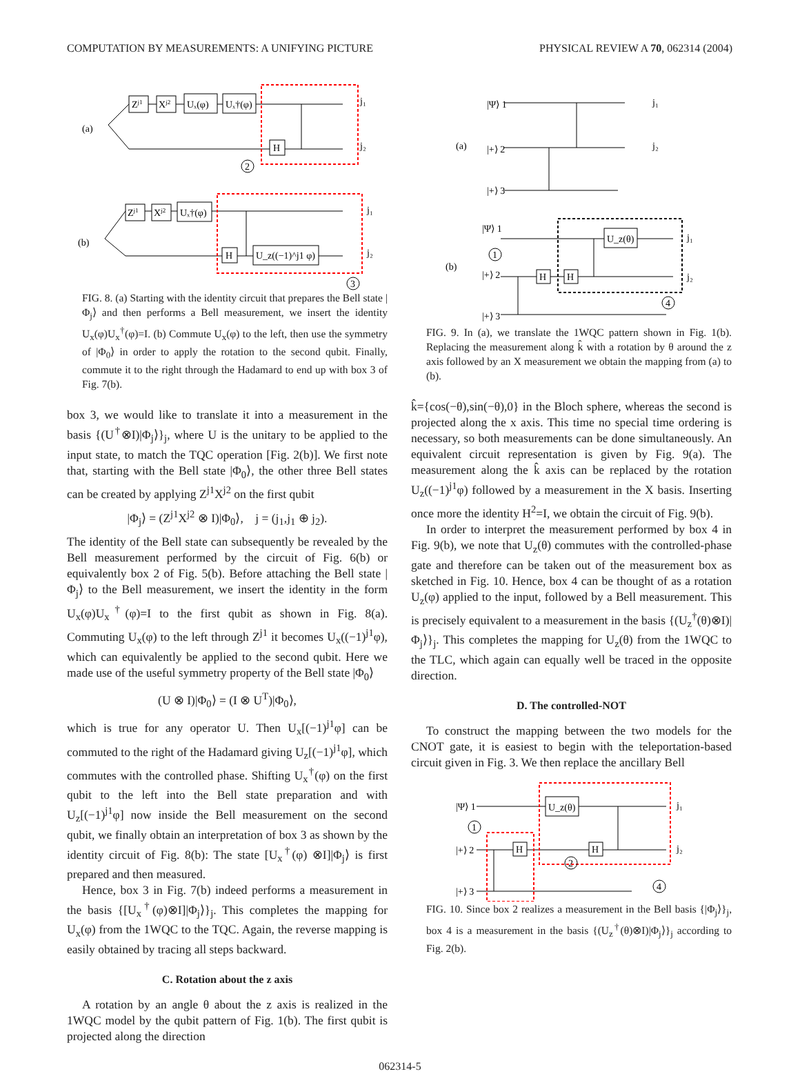COMPUTATION BY MEASUREMENTS: A UNIFYING PICTURE PHYSICAL REVIEW A 70, 062314 (2004)
(a)
Zj1
Xj2
Uₓ(φ)
Uₓ†(φ)
H
j₁
j₂
2
(b)
Zj1
Xj2
Uₓ†(φ)
H
U_z((−1)^j1 φ)
j₁
j₂
3
FIG. 8. (a) Starting with the identity circuit that prepares the Bell state |Φ<sub>j</sub>⟩ and then performs a Bell measurement, we insert the identity U<sub>x</sub>(φ)U<sub>x</sub><sup>†</sup>(φ)=I. (b) Commute U<sub>x</sub>(φ) to the left, then use the symmetry of |Φ<sub>0</sub>⟩ in order to apply the rotation to the second qubit. Finally, commute it to the right through the Hadamard to end up with box 3 of Fig. 7(b).
box 3, we would like to translate it into a measurement in the basis {(U<sup>†</sup>⊗I)|Φ<sub>j</sub>⟩}<sub>j</sub>, where U is the unitary to be applied to the input state, to match the TQC operation [Fig. 2(b)]. We first note that, starting with the Bell state |Φ<sub>0</sub>⟩, the other three Bell states can be created by applying Z<sup>j1</sup>X<sup>j2</sup> on the first qubit
|Φ<sub>j</sub>⟩ = (Z<sup>j1</sup>X<sup>j2</sup> ⊗ I)|Φ<sub>0</sub>⟩, j = (j<sub>1</sub>,j<sub>1</sub> ⊕ j<sub>2</sub>).
The identity of the Bell state can subsequently be revealed by the Bell measurement performed by the circuit of Fig. 6(b) or equivalently box 2 of Fig. 5(b). Before attaching the Bell state |Φ<sub>j</sub>⟩ to the Bell measurement, we insert the identity in the form U<sub>x</sub>(φ)U<sub>x</sub><sup>†</sup>(φ)=I to the first qubit as shown in Fig. 8(a). Commuting U<sub>x</sub>(φ) to the left through Z<sup>j1</sup> it becomes U<sub>x</sub>((−1)<sup>j1</sup>φ), which can equivalently be applied to the second qubit. Here we made use of the useful symmetry property of the Bell state |Φ<sub>0</sub>⟩
(U ⊗ I)|Φ<sub>0</sub>⟩ = (I ⊗ U<sup>T</sup>)|Φ<sub>0</sub>⟩,
which is true for any operator U. Then U<sub>x</sub>[(−1)<sup>j1</sup>φ] can be commuted to the right of the Hadamard giving U<sub>z</sub>[(−1)<sup>j1</sup>φ], which commutes with the controlled phase. Shifting U<sub>x</sub><sup>†</sup>(φ) on the first qubit to the left into the Bell state preparation and with U<sub>z</sub>[(−1)<sup>j1</sup>φ] now inside the Bell measurement on the second qubit, we finally obtain an interpretation of box 3 as shown by the identity circuit of Fig. 8(b): The state [U<sub>x</sub><sup>†</sup>(φ) ⊗I]|Φ<sub>j</sub>⟩ is first prepared and then measured.
Hence, box 3 in Fig. 7(b) indeed performs a measurement in the basis {[U<sub>x</sub><sup>†</sup>(φ)⊗I]|Φ<sub>j</sub>⟩}<sub>j</sub>. This completes the mapping for U<sub>x</sub>(φ) from the 1WQC to the TQC. Again, the reverse mapping is easily obtained by tracing all steps backward.
C. Rotation about the z axis
A rotation by an angle θ about the z axis is realized in the 1WQC model by the qubit pattern of Fig. 1(b). The first qubit is projected along the direction
(a)
|Ψ⟩ 1
|+⟩ 2
|+⟩ 3
j₁
j₂
(b)
|Ψ⟩ 1
|+⟩ 2
|+⟩ 3
U_z(θ)
H
H
j₁
j₂
1
4
FIG. 9. In (a), we translate the 1WQC pattern shown in Fig. 1(b). Replacing the measurement along k̂ with a rotation by θ around the z axis followed by an X measurement we obtain the mapping from (a) to (b).
k̂={cos(−θ),sin(−θ),0} in the Bloch sphere, whereas the second is projected along the x axis. This time no special time ordering is necessary, so both measurements can be done simultaneously. An equivalent circuit representation is given by Fig. 9(a). The measurement along the k̂ axis can be replaced by the rotation U<sub>z</sub>((−1)<sup>j1</sup>φ) followed by a measurement in the X basis. Inserting once more the identity H<sup>2</sup>=I, we obtain the circuit of Fig. 9(b).
In order to interpret the measurement performed by box 4 in Fig. 9(b), we note that U<sub>z</sub>(θ) commutes with the controlled-phase gate and therefore can be taken out of the measurement box as sketched in Fig. 10. Hence, box 4 can be thought of as a rotation U<sub>z</sub>(φ) applied to the input, followed by a Bell measurement. This is precisely equivalent to a measurement in the basis {(U<sub>z</sub><sup>†</sup>(θ)⊗I)|Φ<sub>j</sub>⟩}<sub>j</sub>. This completes the mapping for U<sub>z</sub>(θ) from the 1WQC to the TLC, which again can equally well be traced in the opposite direction.
D. The controlled-NOT
To construct the mapping between the two models for the CNOT gate, it is easiest to begin with the teleportation-based circuit given in Fig. 3. We then replace the ancillary Bell
|Ψ⟩ 1
|+⟩ 2
|+⟩ 3
U_z(θ)
H
H
j₁
j₂
1
2
4
FIG. 10. Since box 2 realizes a measurement in the Bell basis {|Φ<sub>j</sub>⟩}<sub>j</sub>, box 4 is a measurement in the basis {(U<sub>z</sub><sup>†</sup>(θ)⊗I)|Φ<sub>j</sub>⟩}<sub>j</sub> according to Fig. 2(b).
062314-5